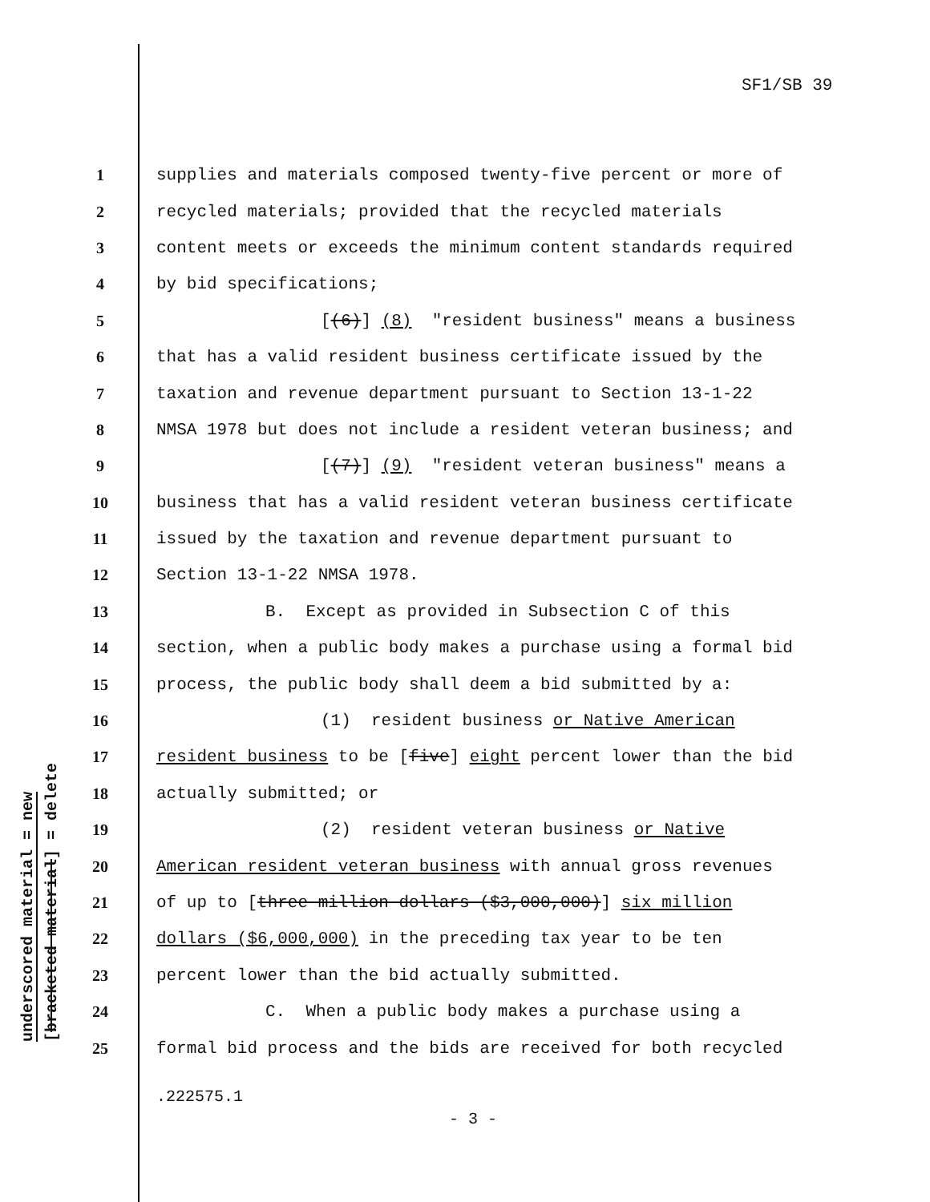SF1/SB 39
underscored material = new
[bracketed material] = delete
1 supplies and materials composed twenty-five percent or more of
2 recycled materials; provided that the recycled materials
3 content meets or exceeds the minimum content standards required
4 by bid specifications;
5 [(6)] (8) "resident business" means a business
6 that has a valid resident business certificate issued by the
7 taxation and revenue department pursuant to Section 13-1-22
8 NMSA 1978 but does not include a resident veteran business; and
9 [(7)] (9) "resident veteran business" means a
10 business that has a valid resident veteran business certificate
11 issued by the taxation and revenue department pursuant to
12 Section 13-1-22 NMSA 1978.
13 B. Except as provided in Subsection C of this
14 section, when a public body makes a purchase using a formal bid
15 process, the public body shall deem a bid submitted by a:
16 (1) resident business or Native American
17 resident business to be [five] eight percent lower than the bid
18 actually submitted; or
19 (2) resident veteran business or Native
20 American resident veteran business with annual gross revenues
21 of up to [three million dollars ($3,000,000)] six million
22 dollars ($6,000,000) in the preceding tax year to be ten
23 percent lower than the bid actually submitted.
24 C. When a public body makes a purchase using a
25 formal bid process and the bids are received for both recycled
.222575.1
- 3 -